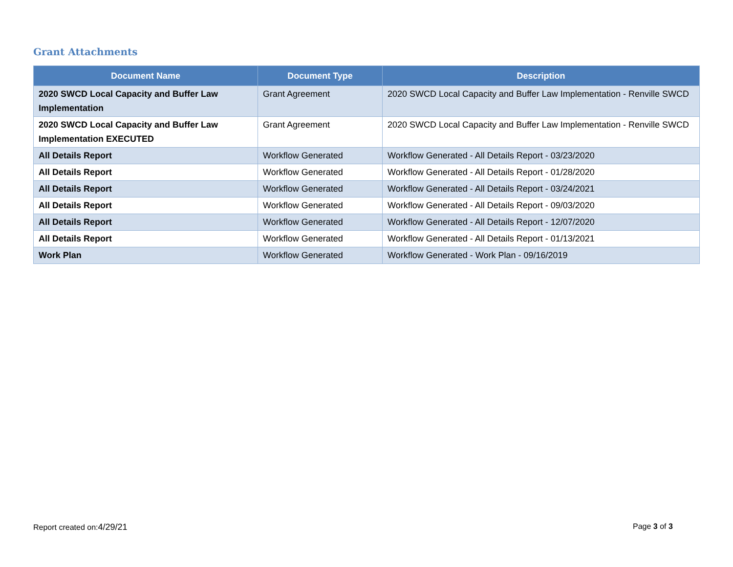Grant Attachments
| Document Name | Document Type | Description |
| --- | --- | --- |
| 2020 SWCD Local Capacity and Buffer Law Implementation | Grant Agreement | 2020 SWCD Local Capacity and Buffer Law Implementation - Renville SWCD |
| 2020 SWCD Local Capacity and Buffer Law Implementation EXECUTED | Grant Agreement | 2020 SWCD Local Capacity and Buffer Law Implementation - Renville SWCD |
| All Details Report | Workflow Generated | Workflow Generated - All Details Report - 03/23/2020 |
| All Details Report | Workflow Generated | Workflow Generated - All Details Report - 01/28/2020 |
| All Details Report | Workflow Generated | Workflow Generated - All Details Report - 03/24/2021 |
| All Details Report | Workflow Generated | Workflow Generated - All Details Report - 09/03/2020 |
| All Details Report | Workflow Generated | Workflow Generated - All Details Report - 12/07/2020 |
| All Details Report | Workflow Generated | Workflow Generated - All Details Report - 01/13/2021 |
| Work Plan | Workflow Generated | Workflow Generated - Work Plan - 09/16/2019 |
Report created on:4/29/21 Page 3 of 3